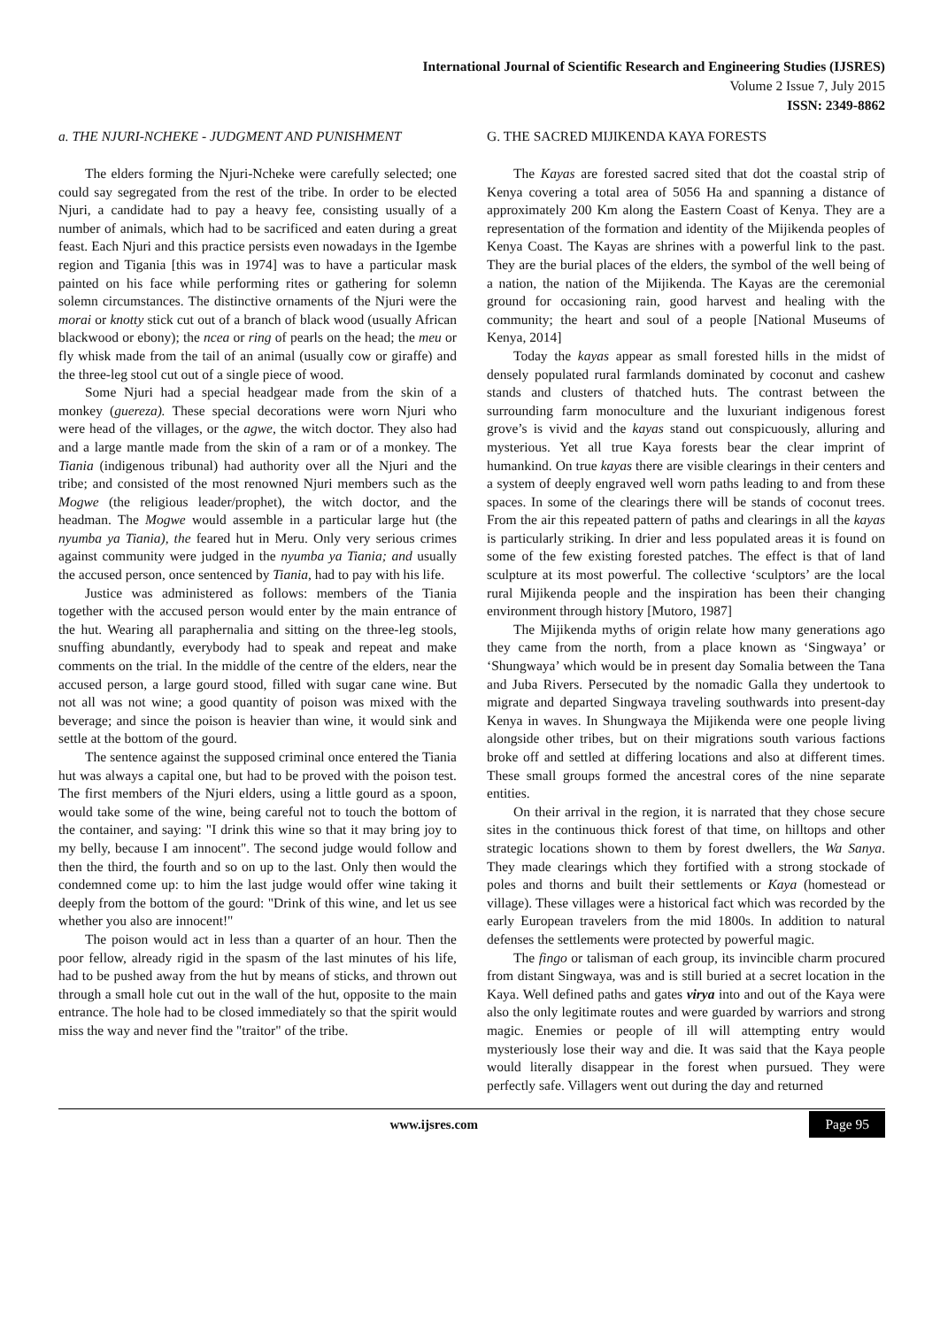International Journal of Scientific Research and Engineering Studies (IJSRES)
Volume 2 Issue 7, July 2015
ISSN: 2349-8862
a. THE NJURI-NCHEKE - JUDGMENT AND PUNISHMENT
The elders forming the Njuri-Ncheke were carefully selected; one could say segregated from the rest of the tribe. In order to be elected Njuri, a candidate had to pay a heavy fee, consisting usually of a number of animals, which had to be sacrificed and eaten during a great feast. Each Njuri and this practice persists even nowadays in the Igembe region and Tigania [this was in 1974] was to have a particular mask painted on his face while performing rites or gathering for solemn solemn circumstances. The distinctive ornaments of the Njuri were the morai or knotty stick cut out of a branch of black wood (usually African blackwood or ebony); the ncea or ring of pearls on the head; the meu or fly whisk made from the tail of an animal (usually cow or giraffe) and the three-leg stool cut out of a single piece of wood.
Some Njuri had a special headgear made from the skin of a monkey (guereza). These special decorations were worn Njuri who were head of the villages, or the agwe, the witch doctor. They also had and a large mantle made from the skin of a ram or of a monkey. The Tiania (indigenous tribunal) had authority over all the Njuri and the tribe; and consisted of the most renowned Njuri members such as the Mogwe (the religious leader/prophet), the witch doctor, and the headman. The Mogwe would assemble in a particular large hut (the nyumba ya Tiania), the feared hut in Meru. Only very serious crimes against community were judged in the nyumba ya Tiania; and usually the accused person, once sentenced by Tiania, had to pay with his life.
Justice was administered as follows: members of the Tiania together with the accused person would enter by the main entrance of the hut. Wearing all paraphernalia and sitting on the three-leg stools, snuffing abundantly, everybody had to speak and repeat and make comments on the trial. In the middle of the centre of the elders, near the accused person, a large gourd stood, filled with sugar cane wine. But not all was not wine; a good quantity of poison was mixed with the beverage; and since the poison is heavier than wine, it would sink and settle at the bottom of the gourd.
The sentence against the supposed criminal once entered the Tiania hut was always a capital one, but had to be proved with the poison test. The first members of the Njuri elders, using a little gourd as a spoon, would take some of the wine, being careful not to touch the bottom of the container, and saying: "I drink this wine so that it may bring joy to my belly, because I am innocent". The second judge would follow and then the third, the fourth and so on up to the last. Only then would the condemned come up: to him the last judge would offer wine taking it deeply from the bottom of the gourd: "Drink of this wine, and let us see whether you also are innocent!"
The poison would act in less than a quarter of an hour. Then the poor fellow, already rigid in the spasm of the last minutes of his life, had to be pushed away from the hut by means of sticks, and thrown out through a small hole cut out in the wall of the hut, opposite to the main entrance. The hole had to be closed immediately so that the spirit would miss the way and never find the "traitor" of the tribe.
G. THE SACRED MIJIKENDA KAYA FORESTS
The Kayas are forested sacred sited that dot the coastal strip of Kenya covering a total area of 5056 Ha and spanning a distance of approximately 200 Km along the Eastern Coast of Kenya. They are a representation of the formation and identity of the Mijikenda peoples of Kenya Coast. The Kayas are shrines with a powerful link to the past. They are the burial places of the elders, the symbol of the well being of a nation, the nation of the Mijikenda. The Kayas are the ceremonial ground for occasioning rain, good harvest and healing with the community; the heart and soul of a people [National Museums of Kenya, 2014]
Today the kayas appear as small forested hills in the midst of densely populated rural farmlands dominated by coconut and cashew stands and clusters of thatched huts. The contrast between the surrounding farm monoculture and the luxuriant indigenous forest grove’s is vivid and the kayas stand out conspicuously, alluring and mysterious. Yet all true Kaya forests bear the clear imprint of humankind. On true kayas there are visible clearings in their centers and a system of deeply engraved well worn paths leading to and from these spaces. In some of the clearings there will be stands of coconut trees. From the air this repeated pattern of paths and clearings in all the kayas is particularly striking. In drier and less populated areas it is found on some of the few existing forested patches. The effect is that of land sculpture at its most powerful. The collective ‘sculptors’ are the local rural Mijikenda people and the inspiration has been their changing environment through history [Mutoro, 1987]
The Mijikenda myths of origin relate how many generations ago they came from the north, from a place known as ‘Singwaya’ or ‘Shungwaya’ which would be in present day Somalia between the Tana and Juba Rivers. Persecuted by the nomadic Galla they undertook to migrate and departed Singwaya traveling southwards into present-day Kenya in waves. In Shungwaya the Mijikenda were one people living alongside other tribes, but on their migrations south various factions broke off and settled at differing locations and also at different times. These small groups formed the ancestral cores of the nine separate entities.
On their arrival in the region, it is narrated that they chose secure sites in the continuous thick forest of that time, on hilltops and other strategic locations shown to them by forest dwellers, the Wa Sanya. They made clearings which they fortified with a strong stockade of poles and thorns and built their settlements or Kaya (homestead or village). These villages were a historical fact which was recorded by the early European travelers from the mid 1800s. In addition to natural defenses the settlements were protected by powerful magic.
The fingo or talisman of each group, its invincible charm procured from distant Singwaya, was and is still buried at a secret location in the Kaya. Well defined paths and gates virya into and out of the Kaya were also the only legitimate routes and were guarded by warriors and strong magic. Enemies or people of ill will attempting entry would mysteriously lose their way and die. It was said that the Kaya people would literally disappear in the forest when pursued. They were perfectly safe. Villagers went out during the day and returned
www.ijsres.com
Page 95